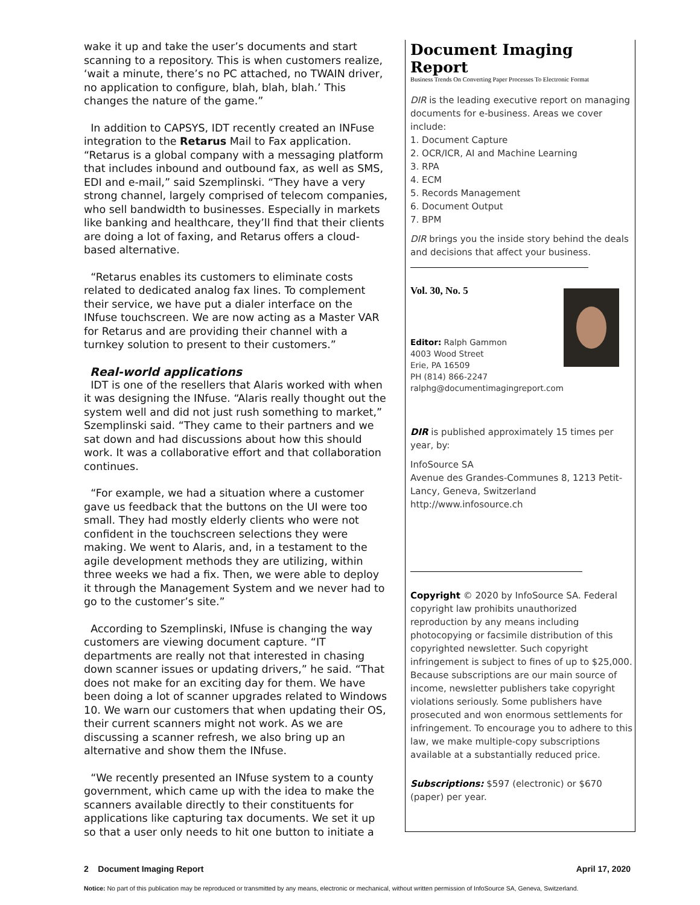wake it up and take the user’s documents and start scanning to a repository. This is when customers realize, ‘wait a minute, there’s no PC attached, no TWAIN driver, no application to configure, blah, blah, blah.’ This changes the nature of the game.”
In addition to CAPSYS, IDT recently created an INFuse integration to the Retarus Mail to Fax application. “Retarus is a global company with a messaging platform that includes inbound and outbound fax, as well as SMS, EDI and e-mail,” said Szemplinski. “They have a very strong channel, largely comprised of telecom companies, who sell bandwidth to businesses. Especially in markets like banking and healthcare, they’ll find that their clients are doing a lot of faxing, and Retarus offers a cloud-based alternative.
“Retarus enables its customers to eliminate costs related to dedicated analog fax lines. To complement their service, we have put a dialer interface on the INfuse touchscreen. We are now acting as a Master VAR for Retarus and are providing their channel with a turnkey solution to present to their customers.”
Real-world applications
IDT is one of the resellers that Alaris worked with when it was designing the INfuse. “Alaris really thought out the system well and did not just rush something to market,” Szemplinski said. “They came to their partners and we sat down and had discussions about how this should work. It was a collaborative effort and that collaboration continues.
“For example, we had a situation where a customer gave us feedback that the buttons on the UI were too small. They had mostly elderly clients who were not confident in the touchscreen selections they were making. We went to Alaris, and, in a testament to the agile development methods they are utilizing, within three weeks we had a fix. Then, we were able to deploy it through the Management System and we never had to go to the customer’s site.”
According to Szemplinski, INfuse is changing the way customers are viewing document capture. “IT departments are really not that interested in chasing down scanner issues or updating drivers,” he said. “That does not make for an exciting day for them. We have been doing a lot of scanner upgrades related to Windows 10. We warn our customers that when updating their OS, their current scanners might not work. As we are discussing a scanner refresh, we also bring up an alternative and show them the INfuse.
“We recently presented an INfuse system to a county government, which came up with the idea to make the scanners available directly to their constituents for applications like capturing tax documents. We set it up so that a user only needs to hit one button to initiate a
Document Imaging Report
Business Trends On Converting Paper Processes To Electronic Format
DIR is the leading executive report on managing documents for e-business. Areas we cover include:
1. Document Capture
2. OCR/ICR, AI and Machine Learning
3. RPA
4. ECM
5. Records Management
6. Document Output
7. BPM
DIR brings you the inside story behind the deals and decisions that affect your business.
Vol. 30, No. 5
Editor: Ralph Gammon
4003 Wood Street
Erie, PA 16509
PH (814) 866-2247
ralphg@documentimagingreport.com
DIR is published approximately 15 times per year, by:
InfoSource SA
Avenue des Grandes-Communes 8, 1213 Petit-Lancy, Geneva, Switzerland
http://www.infosource.ch
Copyright © 2020 by InfoSource SA. Federal copyright law prohibits unauthorized reproduction by any means including photocopying or facsimile distribution of this copyrighted newsletter. Such copyright infringement is subject to fines of up to $25,000. Because subscriptions are our main source of income, newsletter publishers take copyright violations seriously. Some publishers have prosecuted and won enormous settlements for infringement. To encourage you to adhere to this law, we make multiple-copy subscriptions available at a substantially reduced price.
Subscriptions: $597 (electronic) or $670 (paper) per year.
2 Document Imaging Report April 17, 2020
Notice: No part of this publication may be reproduced or transmitted by any means, electronic or mechanical, without written permission of InfoSource SA, Geneva, Switzerland.